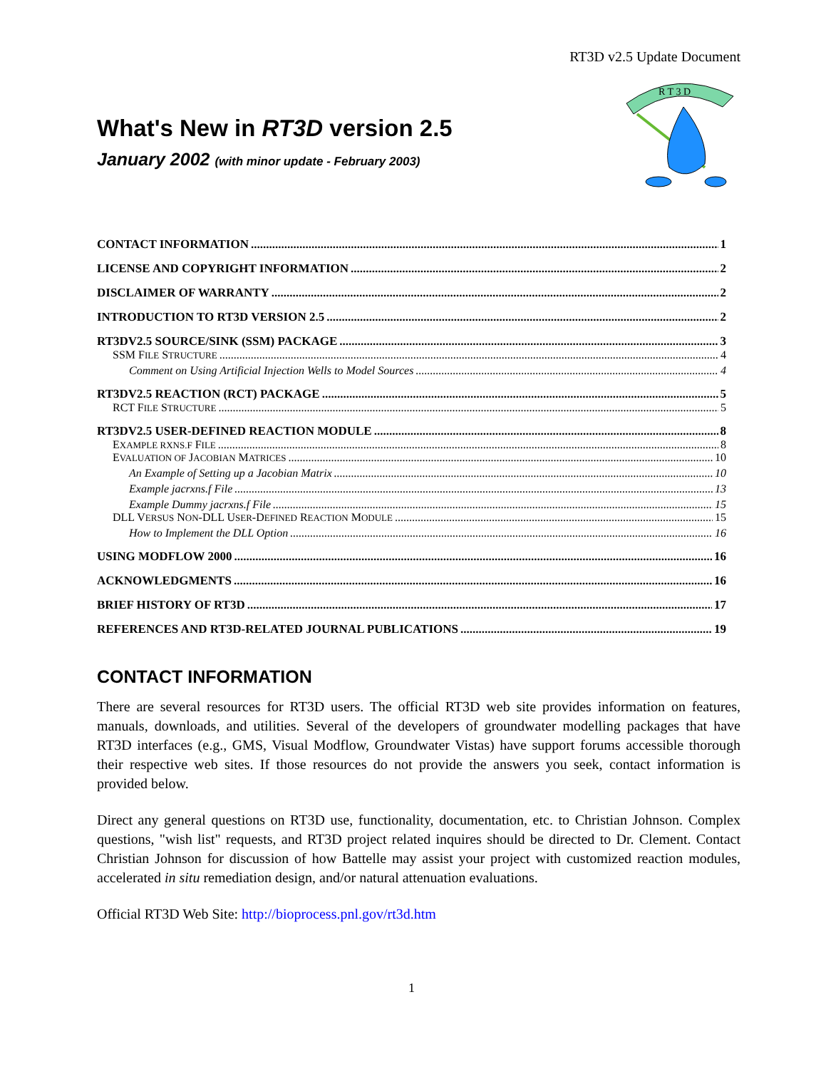RT3D v2.5 Update Document
R T 3 D
What's New in RT3D version 2.5
January 2002 (with minor update - February 2003)
CONTACT INFORMATION 1
LICENSE AND COPYRIGHT INFORMATION 2
DISCLAIMER OF WARRANTY 2
INTRODUCTION TO RT3D VERSION 2.5 2
RT3DV2.5 SOURCE/SINK (SSM) PACKAGE 3
SSM FILE STRUCTURE 4
Comment on Using Artificial Injection Wells to Model Sources 4
RT3DV2.5 REACTION (RCT) PACKAGE 5
RCT FILE STRUCTURE 5
RT3DV2.5 USER-DEFINED REACTION MODULE 8
EXAMPLE RXNS.F FILE 8
EVALUATION OF JACOBIAN MATRICES 10
An Example of Setting up a Jacobian Matrix 10
Example jacrxns.f File 13
Example Dummy jacrxns.f File 15
DLL VERSUS NON-DLL USER-DEFINED REACTION MODULE 15
How to Implement the DLL Option 16
USING MODFLOW 2000 16
ACKNOWLEDGMENTS 16
BRIEF HISTORY OF RT3D 17
REFERENCES AND RT3D-RELATED JOURNAL PUBLICATIONS 19
CONTACT INFORMATION
There are several resources for RT3D users. The official RT3D web site provides information on features, manuals, downloads, and utilities. Several of the developers of groundwater modelling packages that have RT3D interfaces (e.g., GMS, Visual Modflow, Groundwater Vistas) have support forums accessible thorough their respective web sites. If those resources do not provide the answers you seek, contact information is provided below.
Direct any general questions on RT3D use, functionality, documentation, etc. to Christian Johnson. Complex questions, "wish list" requests, and RT3D project related inquires should be directed to Dr. Clement. Contact Christian Johnson for discussion of how Battelle may assist your project with customized reaction modules, accelerated in situ remediation design, and/or natural attenuation evaluations.
Official RT3D Web Site: http://bioprocess.pnl.gov/rt3d.htm
1